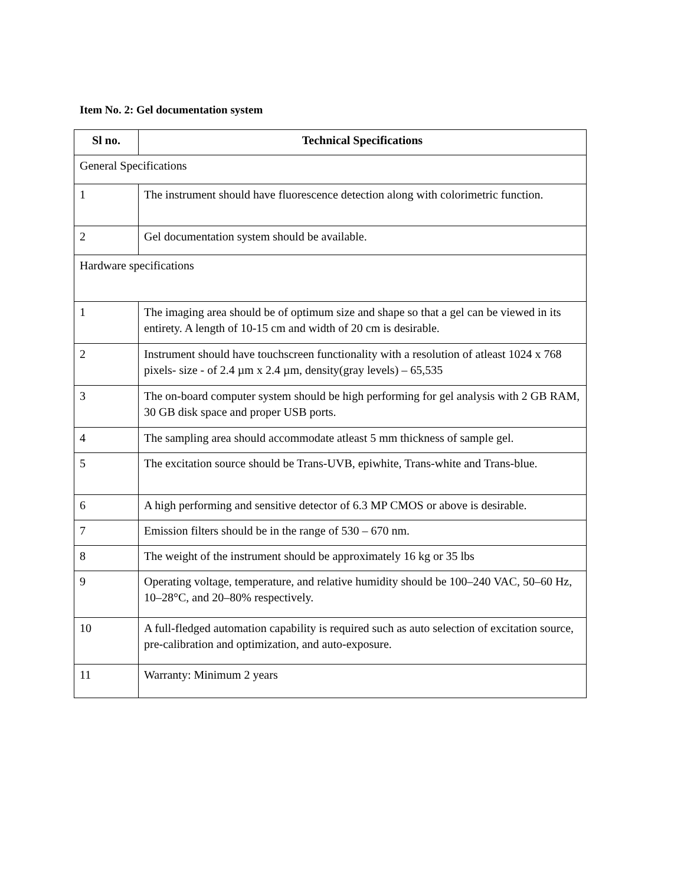Item No. 2: Gel documentation system
| Sl no. | Technical Specifications |
| --- | --- |
| General Specifications | |
| 1 | The instrument should have fluorescence detection along with colorimetric function. |
| 2 | Gel documentation system should be available. |
| Hardware specifications | |
| 1 | The imaging area should be of optimum size and shape so that a gel can be viewed in its entirety. A length of 10-15 cm and width of 20 cm is desirable. |
| 2 | Instrument should have touchscreen functionality with a resolution of atleast 1024 x 768 pixels- size - of 2.4 µm x 2.4 µm, density(gray levels) – 65,535 |
| 3 | The on-board computer system should be high performing for gel analysis with 2 GB RAM, 30 GB disk space and proper USB ports. |
| 4 | The sampling area should accommodate atleast 5 mm thickness of sample gel. |
| 5 | The excitation source should be Trans-UVB, epiwhite, Trans-white and Trans-blue. |
| 6 | A high performing and sensitive detector of 6.3 MP CMOS or above is desirable. |
| 7 | Emission filters should be in the range of 530 – 670 nm. |
| 8 | The weight of the instrument should be approximately 16 kg or 35 lbs |
| 9 | Operating voltage, temperature, and relative humidity should be 100–240 VAC, 50–60 Hz, 10–28°C, and 20–80% respectively. |
| 10 | A full-fledged automation capability is required such as auto selection of excitation source, pre-calibration and optimization, and auto-exposure. |
| 11 | Warranty: Minimum 2 years |